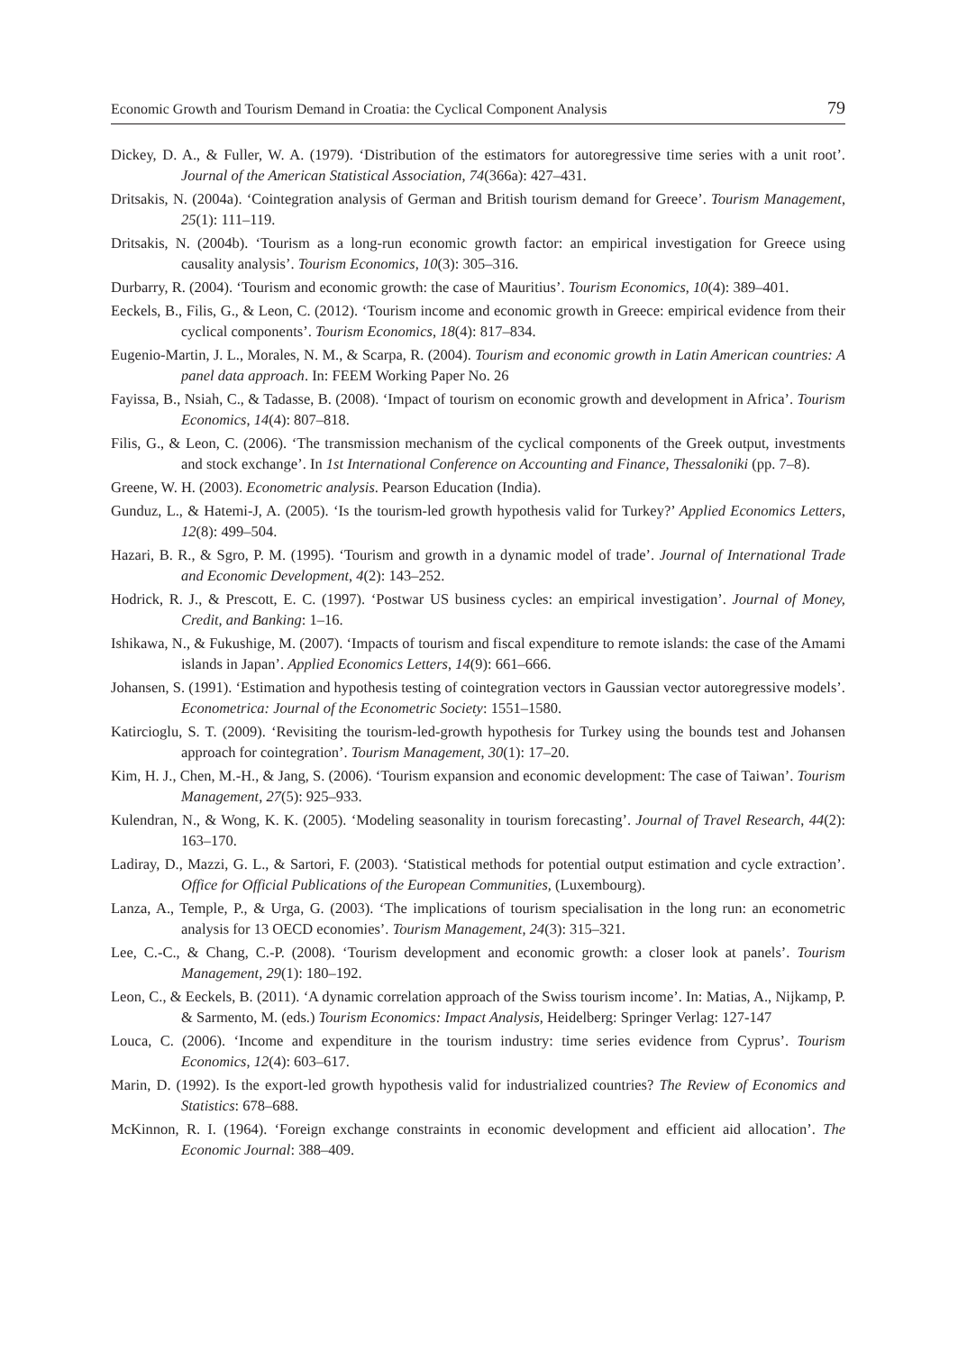Economic Growth and Tourism Demand in Croatia: the Cyclical Component Analysis 79
Dickey, D. A., & Fuller, W. A. (1979). ‘Distribution of the estimators for autoregressive time series with a unit root’. Journal of the American Statistical Association, 74(366a): 427–431.
Dritsakis, N. (2004a). ‘Cointegration analysis of German and British tourism demand for Greece’. Tourism Management, 25(1): 111–119.
Dritsakis, N. (2004b). ‘Tourism as a long-run economic growth factor: an empirical investigation for Greece using causality analysis’. Tourism Economics, 10(3): 305–316.
Durbarry, R. (2004). ‘Tourism and economic growth: the case of Mauritius’. Tourism Economics, 10(4): 389–401.
Eeckels, B., Filis, G., & Leon, C. (2012). ‘Tourism income and economic growth in Greece: empirical evidence from their cyclical components’. Tourism Economics, 18(4): 817–834.
Eugenio-Martin, J. L., Morales, N. M., & Scarpa, R. (2004). Tourism and economic growth in Latin American countries: A panel data approach. In: FEEM Working Paper No. 26
Fayissa, B., Nsiah, C., & Tadasse, B. (2008). ‘Impact of tourism on economic growth and development in Africa’. Tourism Economics, 14(4): 807–818.
Filis, G., & Leon, C. (2006). ‘The transmission mechanism of the cyclical components of the Greek output, investments and stock exchange’. In 1st International Conference on Accounting and Finance, Thessaloniki (pp. 7–8).
Greene, W. H. (2003). Econometric analysis. Pearson Education (India).
Gunduz, L., & Hatemi-J, A. (2005). ‘Is the tourism-led growth hypothesis valid for Turkey?’ Applied Economics Letters, 12(8): 499–504.
Hazari, B. R., & Sgro, P. M. (1995). ‘Tourism and growth in a dynamic model of trade’. Journal of International Trade and Economic Development, 4(2): 143–252.
Hodrick, R. J., & Prescott, E. C. (1997). ‘Postwar US business cycles: an empirical investigation’. Journal of Money, Credit, and Banking: 1–16.
Ishikawa, N., & Fukushige, M. (2007). ‘Impacts of tourism and fiscal expenditure to remote islands: the case of the Amami islands in Japan’. Applied Economics Letters, 14(9): 661–666.
Johansen, S. (1991). ‘Estimation and hypothesis testing of cointegration vectors in Gaussian vector autoregressive models’. Econometrica: Journal of the Econometric Society: 1551–1580.
Katircioglu, S. T. (2009). ‘Revisiting the tourism-led-growth hypothesis for Turkey using the bounds test and Johansen approach for cointegration’. Tourism Management, 30(1): 17–20.
Kim, H. J., Chen, M.-H., & Jang, S. (2006). ‘Tourism expansion and economic development: The case of Taiwan’. Tourism Management, 27(5): 925–933.
Kulendran, N., & Wong, K. K. (2005). ‘Modeling seasonality in tourism forecasting’. Journal of Travel Research, 44(2): 163–170.
Ladiray, D., Mazzi, G. L., & Sartori, F. (2003). ‘Statistical methods for potential output estimation and cycle extraction’. Office for Official Publications of the European Communities, (Luxembourg).
Lanza, A., Temple, P., & Urga, G. (2003). ‘The implications of tourism specialisation in the long run: an econometric analysis for 13 OECD economies’. Tourism Management, 24(3): 315–321.
Lee, C.-C., & Chang, C.-P. (2008). ‘Tourism development and economic growth: a closer look at panels’. Tourism Management, 29(1): 180–192.
Leon, C., & Eeckels, B. (2011). ‘A dynamic correlation approach of the Swiss tourism income’. In: Matias, A., Nijkamp, P. & Sarmento, M. (eds.) Tourism Economics: Impact Analysis, Heidelberg: Springer Verlag: 127-147
Louca, C. (2006). ‘Income and expenditure in the tourism industry: time series evidence from Cyprus’. Tourism Economics, 12(4): 603–617.
Marin, D. (1992). Is the export-led growth hypothesis valid for industrialized countries? The Review of Economics and Statistics: 678–688.
McKinnon, R. I. (1964). ‘Foreign exchange constraints in economic development and efficient aid allocation’. The Economic Journal: 388–409.